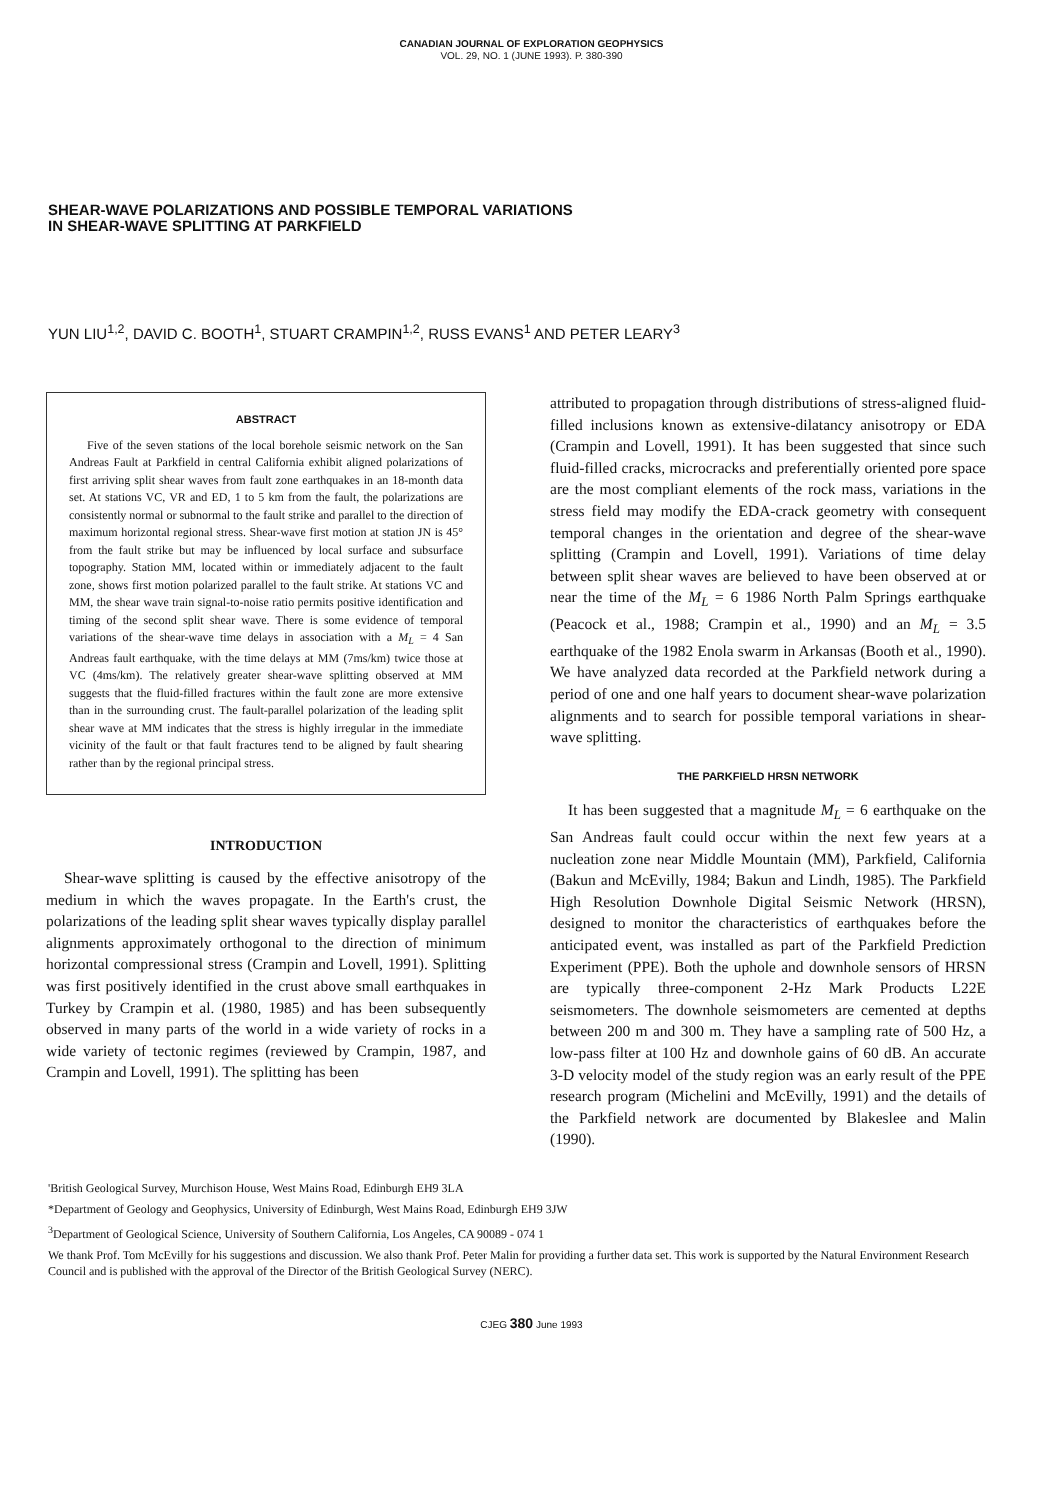CANADIAN JOURNAL OF EXPLORATION GEOPHYSICS
VOL. 29, NO. 1 (JUNE 1993). P. 380-390
SHEAR-WAVE POLARIZATIONS AND POSSIBLE TEMPORAL VARIATIONS
IN SHEAR-WAVE SPLITTING AT PARKFIELD
YUN LIU<sup>1,2</sup>, DAVID C. BOOTH<sup>1</sup>, STUART CRAMPIN<sup>1,2</sup>, RUSS EVANS<sup>1</sup> AND PETER LEARY<sup>3</sup>
ABSTRACT
Five of the seven stations of the local borehole seismic network on the San Andreas Fault at Parkfield in central California exhibit aligned polarizations of first arriving split shear waves from fault zone earthquakes in an 18-month data set. At stations VC, VR and ED, 1 to 5 km from the fault, the polarizations are consistently normal or subnormal to the fault strike and parallel to the direction of maximum horizontal regional stress. Shear-wave first motion at station JN is 45° from the fault strike but may be influenced by local surface and subsurface topography. Station MM, located within or immediately adjacent to the fault zone, shows first motion polarized parallel to the fault strike. At stations VC and MM, the shear wave train signal-to-noise ratio permits positive identification and timing of the second split shear wave. There is some evidence of temporal variations of the shear-wave time delays in association with a M<sub>L</sub> = 4 San Andreas fault earthquake, with the time delays at MM (7ms/km) twice those at VC (4ms/km). The relatively greater shear-wave splitting observed at MM suggests that the fluid-filled fractures within the fault zone are more extensive than in the surrounding crust. The fault-parallel polarization of the leading split shear wave at MM indicates that the stress is highly irregular in the immediate vicinity of the fault or that fault fractures tend to be aligned by fault shearing rather than by the regional principal stress.
INTRODUCTION
Shear-wave splitting is caused by the effective anisotropy of the medium in which the waves propagate. In the Earth's crust, the polarizations of the leading split shear waves typically display parallel alignments approximately orthogonal to the direction of minimum horizontal compressional stress (Crampin and Lovell, 1991). Splitting was first positively identified in the crust above small earthquakes in Turkey by Crampin et al. (1980, 1985) and has been subsequently observed in many parts of the world in a wide variety of rocks in a wide variety of tectonic regimes (reviewed by Crampin, 1987, and Crampin and Lovell, 1991). The splitting has been
attributed to propagation through distributions of stress-aligned fluid-filled inclusions known as extensive-dilatancy anisotropy or EDA (Crampin and Lovell, 1991). It has been suggested that since such fluid-filled cracks, microcracks and preferentially oriented pore space are the most compliant elements of the rock mass, variations in the stress field may modify the EDA-crack geometry with consequent temporal changes in the orientation and degree of the shear-wave splitting (Crampin and Lovell, 1991). Variations of time delay between split shear waves are believed to have been observed at or near the time of the M<sub>L</sub> = 6 1986 North Palm Springs earthquake (Peacock et al., 1988; Crampin et al., 1990) and an M<sub>L</sub> = 3.5 earthquake of the 1982 Enola swarm in Arkansas (Booth et al., 1990). We have analyzed data recorded at the Parkfield network during a period of one and one half years to document shear-wave polarization alignments and to search for possible temporal variations in shear-wave splitting.
THE PARKFIELD HRSN NETWORK
It has been suggested that a magnitude M<sub>L</sub> = 6 earthquake on the San Andreas fault could occur within the next few years at a nucleation zone near Middle Mountain (MM), Parkfield, California (Bakun and McEvilly, 1984; Bakun and Lindh, 1985). The Parkfield High Resolution Downhole Digital Seismic Network (HRSN), designed to monitor the characteristics of earthquakes before the anticipated event, was installed as part of the Parkfield Prediction Experiment (PPE). Both the uphole and downhole sensors of HRSN are typically three-component 2-Hz Mark Products L22E seismometers. The downhole seismometers are cemented at depths between 200 m and 300 m. They have a sampling rate of 500 Hz, a low-pass filter at 100 Hz and downhole gains of 60 dB. An accurate 3-D velocity model of the study region was an early result of the PPE research program (Michelini and McEvilly, 1991) and the details of the Parkfield network are documented by Blakeslee and Malin (1990).
'British Geological Survey, Murchison House, West Mains Road, Edinburgh EH9 3LA
*Department of Geology and Geophysics, University of Edinburgh, West Mains Road, Edinburgh EH9 3JW
<sup>3</sup> Department of Geological Science, University of Southern California, Los Angeles, CA 90089 - 074 1
We thank Prof. Tom McEvilly for his suggestions and discussion. We also thank Prof. Peter Malin for providing a further data set. This work is supported by the Natural Environment Research Council and is published with the approval of the Director of the British Geological Survey (NERC).
CJEG 380 June 1993